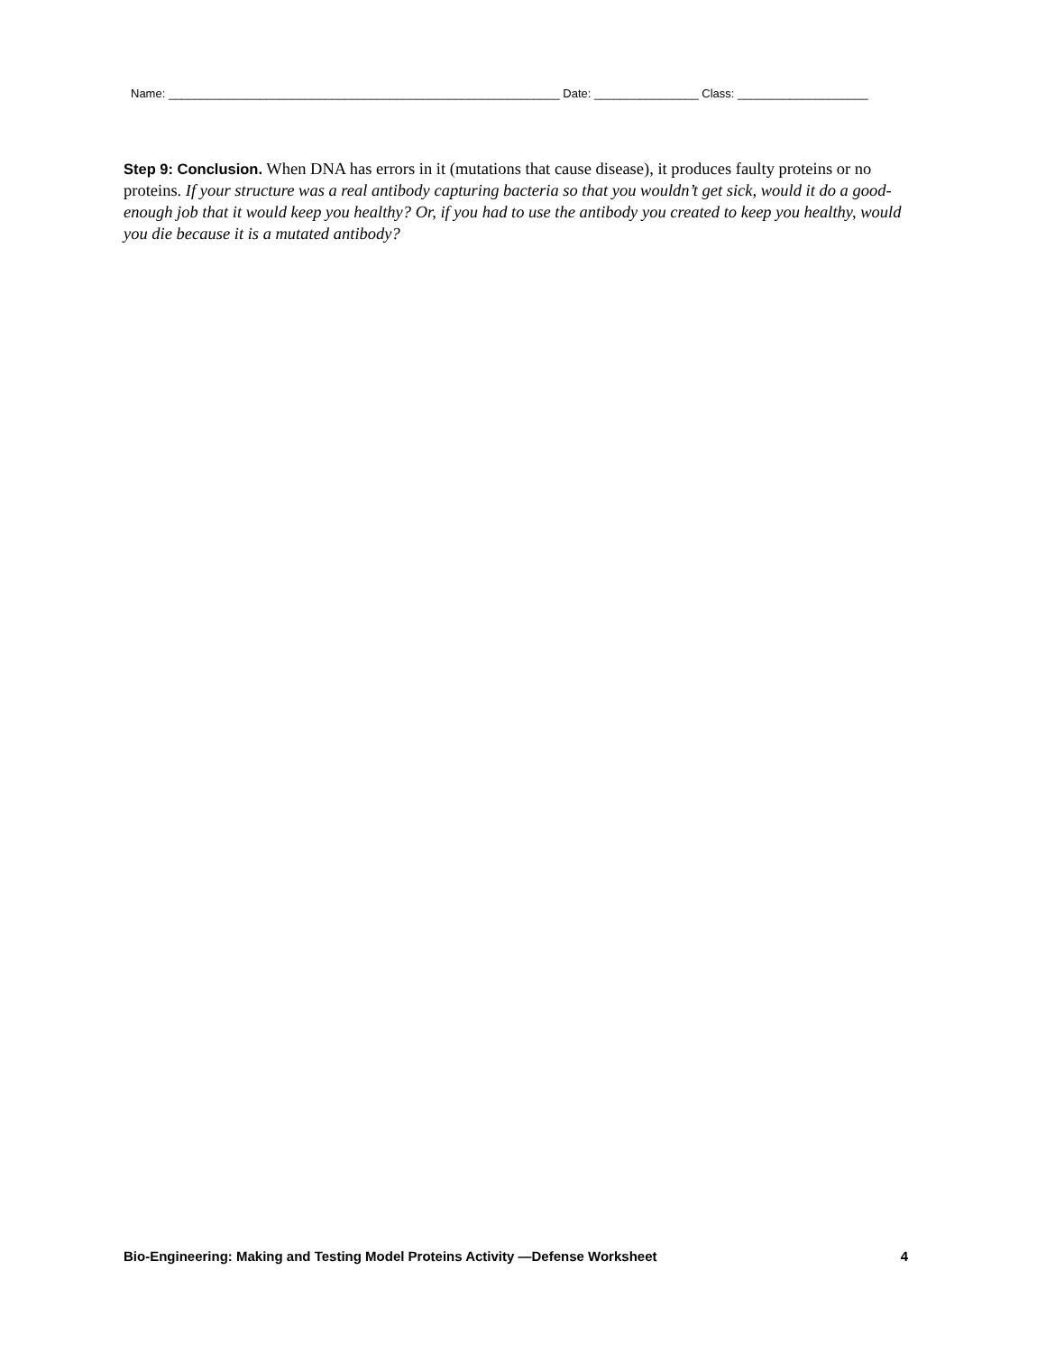Name: ____________________________________________________________ Date: ________________ Class: ____________________
Step 9: Conclusion. When DNA has errors in it (mutations that cause disease), it produces faulty proteins or no proteins. If your structure was a real antibody capturing bacteria so that you wouldn’t get sick, would it do a good-enough job that it would keep you healthy? Or, if you had to use the antibody you created to keep you healthy, would you die because it is a mutated antibody?
Bio-Engineering: Making and Testing Model Proteins Activity —Defense Worksheet 4